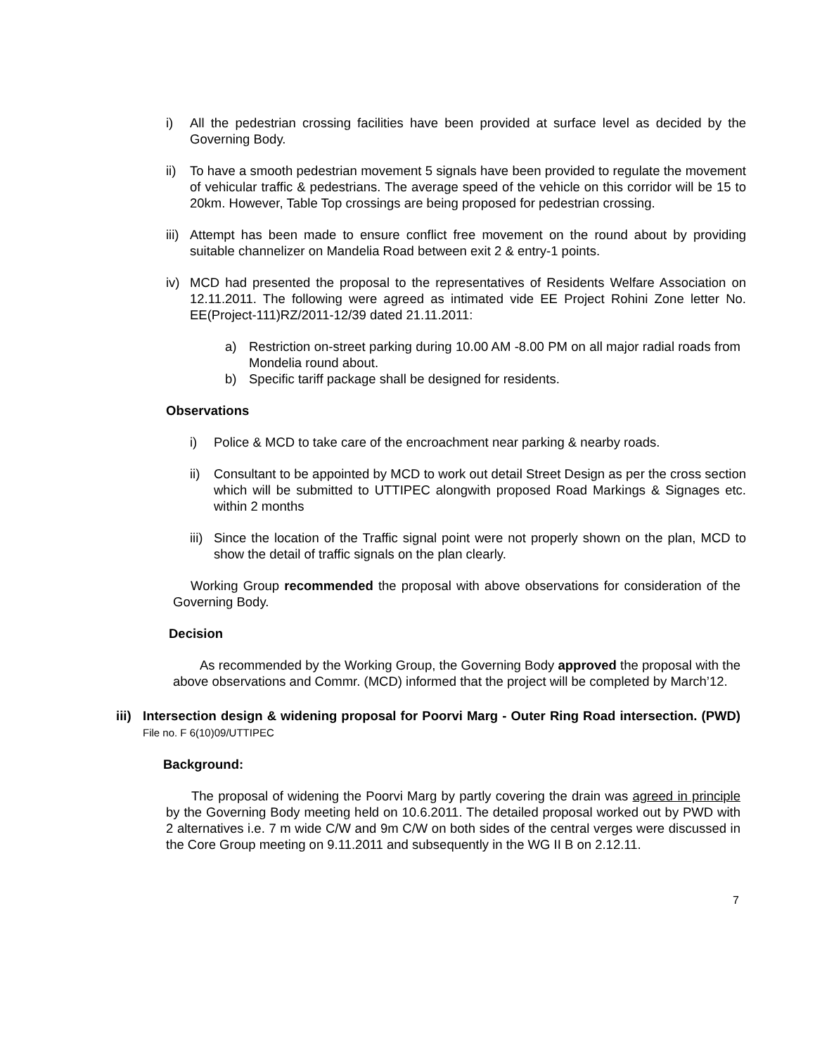i) All the pedestrian crossing facilities have been provided at surface level as decided by the Governing Body.
ii) To have a smooth pedestrian movement 5 signals have been provided to regulate the movement of vehicular traffic & pedestrians. The average speed of the vehicle on this corridor will be 15 to 20km. However, Table Top crossings are being proposed for pedestrian crossing.
iii) Attempt has been made to ensure conflict free movement on the round about by providing suitable channelizer on Mandelia Road between exit 2 & entry-1 points.
iv) MCD had presented the proposal to the representatives of Residents Welfare Association on 12.11.2011. The following were agreed as intimated vide EE Project Rohini Zone letter No. EE(Project-111)RZ/2011-12/39 dated 21.11.2011:
a) Restriction on-street parking during 10.00 AM -8.00 PM on all major radial roads from Mondelia round about.
b) Specific tariff package shall be designed for residents.
Observations
i) Police & MCD to take care of the encroachment near parking & nearby roads.
ii) Consultant to be appointed by MCD to work out detail Street Design as per the cross section which will be submitted to UTTIPEC alongwith proposed Road Markings & Signages etc. within 2 months
iii) Since the location of the Traffic signal point were not properly shown on the plan, MCD to show the detail of traffic signals on the plan clearly.
Working Group recommended the proposal with above observations for consideration of the Governing Body.
Decision
As recommended by the Working Group, the Governing Body approved the proposal with the above observations and Commr. (MCD) informed that the project will be completed by March’12.
iii) Intersection design & widening proposal for Poorvi Marg - Outer Ring Road intersection. (PWD) File no. F 6(10)09/UTTIPEC
Background:
The proposal of widening the Poorvi Marg by partly covering the drain was agreed in principle by the Governing Body meeting held on 10.6.2011. The detailed proposal worked out by PWD with 2 alternatives i.e. 7 m wide C/W and 9m C/W on both sides of the central verges were discussed in the Core Group meeting on 9.11.2011 and subsequently in the WG II B on 2.12.11.
7